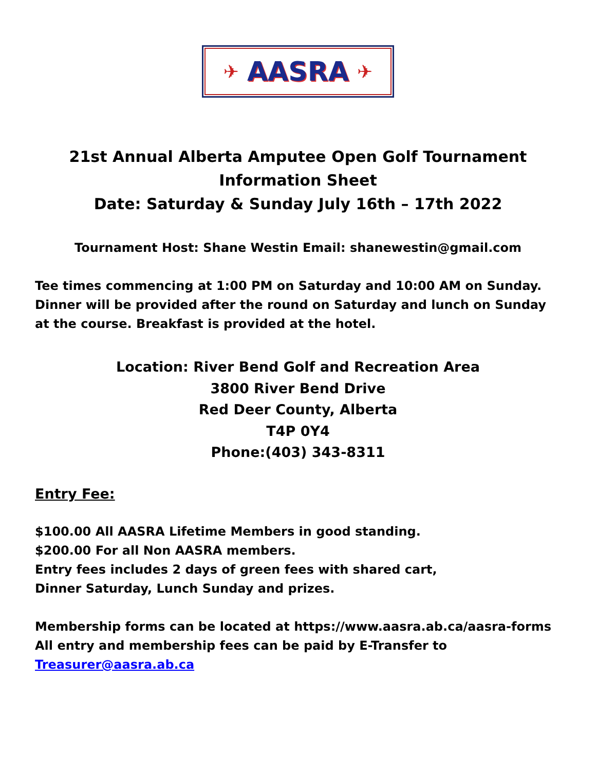✈ AASRA ✈
21st Annual Alberta Amputee Open Golf Tournament
Information Sheet
Date: Saturday & Sunday July 16th – 17th 2022
Tournament Host: Shane Westin Email: shanewestin@gmail.com
Tee times commencing at 1:00 PM on Saturday and 10:00 AM on Sunday. Dinner will be provided after the round on Saturday and lunch on Sunday at the course. Breakfast is provided at the hotel.
Location: River Bend Golf and Recreation Area
3800 River Bend Drive
Red Deer County, Alberta
T4P 0Y4
Phone:(403) 343-8311
Entry Fee:
$100.00 All AASRA Lifetime Members in good standing.
$200.00 For all Non AASRA members.
Entry fees includes 2 days of green fees with shared cart,
Dinner Saturday, Lunch Sunday and prizes.
Membership forms can be located at https://www.aasra.ab.ca/aasra-forms
All entry and membership fees can be paid by E-Transfer to
Treasurer@aasra.ab.ca